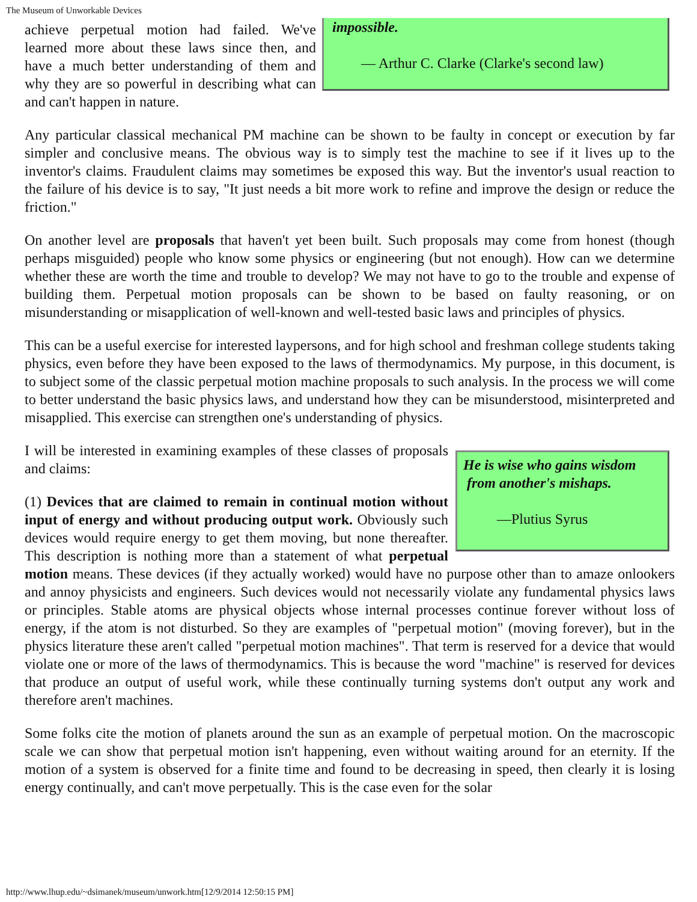The Museum of Unworkable Devices
impossible.
— Arthur C. Clarke (Clarke's second law)
achieve perpetual motion had failed. We've learned more about these laws since then, and have a much better understanding of them and why they are so powerful in describing what can and can't happen in nature.
Any particular classical mechanical PM machine can be shown to be faulty in concept or execution by far simpler and conclusive means. The obvious way is to simply test the machine to see if it lives up to the inventor's claims. Fraudulent claims may sometimes be exposed this way. But the inventor's usual reaction to the failure of his device is to say, "It just needs a bit more work to refine and improve the design or reduce the friction."
On another level are proposals that haven't yet been built. Such proposals may come from honest (though perhaps misguided) people who know some physics or engineering (but not enough). How can we determine whether these are worth the time and trouble to develop? We may not have to go to the trouble and expense of building them. Perpetual motion proposals can be shown to be based on faulty reasoning, or on misunderstanding or misapplication of well-known and well-tested basic laws and principles of physics.
This can be a useful exercise for interested laypersons, and for high school and freshman college students taking physics, even before they have been exposed to the laws of thermodynamics. My purpose, in this document, is to subject some of the classic perpetual motion machine proposals to such analysis. In the process we will come to better understand the basic physics laws, and understand how they can be misunderstood, misinterpreted and misapplied. This exercise can strengthen one's understanding of physics.
He is wise who gains wisdom
from another's mishaps.
—Plutius Syrus
I will be interested in examining examples of these classes of proposals and claims:
(1) Devices that are claimed to remain in continual motion without input of energy and without producing output work. Obviously such devices would require energy to get them moving, but none thereafter. This description is nothing more than a statement of what perpetual motion means. These devices (if they actually worked) would have no purpose other than to amaze onlookers and annoy physicists and engineers. Such devices would not necessarily violate any fundamental physics laws or principles. Stable atoms are physical objects whose internal processes continue forever without loss of energy, if the atom is not disturbed. So they are examples of "perpetual motion" (moving forever), but in the physics literature these aren't called "perpetual motion machines". That term is reserved for a device that would violate one or more of the laws of thermodynamics. This is because the word "machine" is reserved for devices that produce an output of useful work, while these continually turning systems don't output any work and therefore aren't machines.
Some folks cite the motion of planets around the sun as an example of perpetual motion. On the macroscopic scale we can show that perpetual motion isn't happening, even without waiting around for an eternity. If the motion of a system is observed for a finite time and found to be decreasing in speed, then clearly it is losing energy continually, and can't move perpetually. This is the case even for the solar
http://www.lhup.edu/~dsimanek/museum/unwork.htm[12/9/2014 12:50:15 PM]